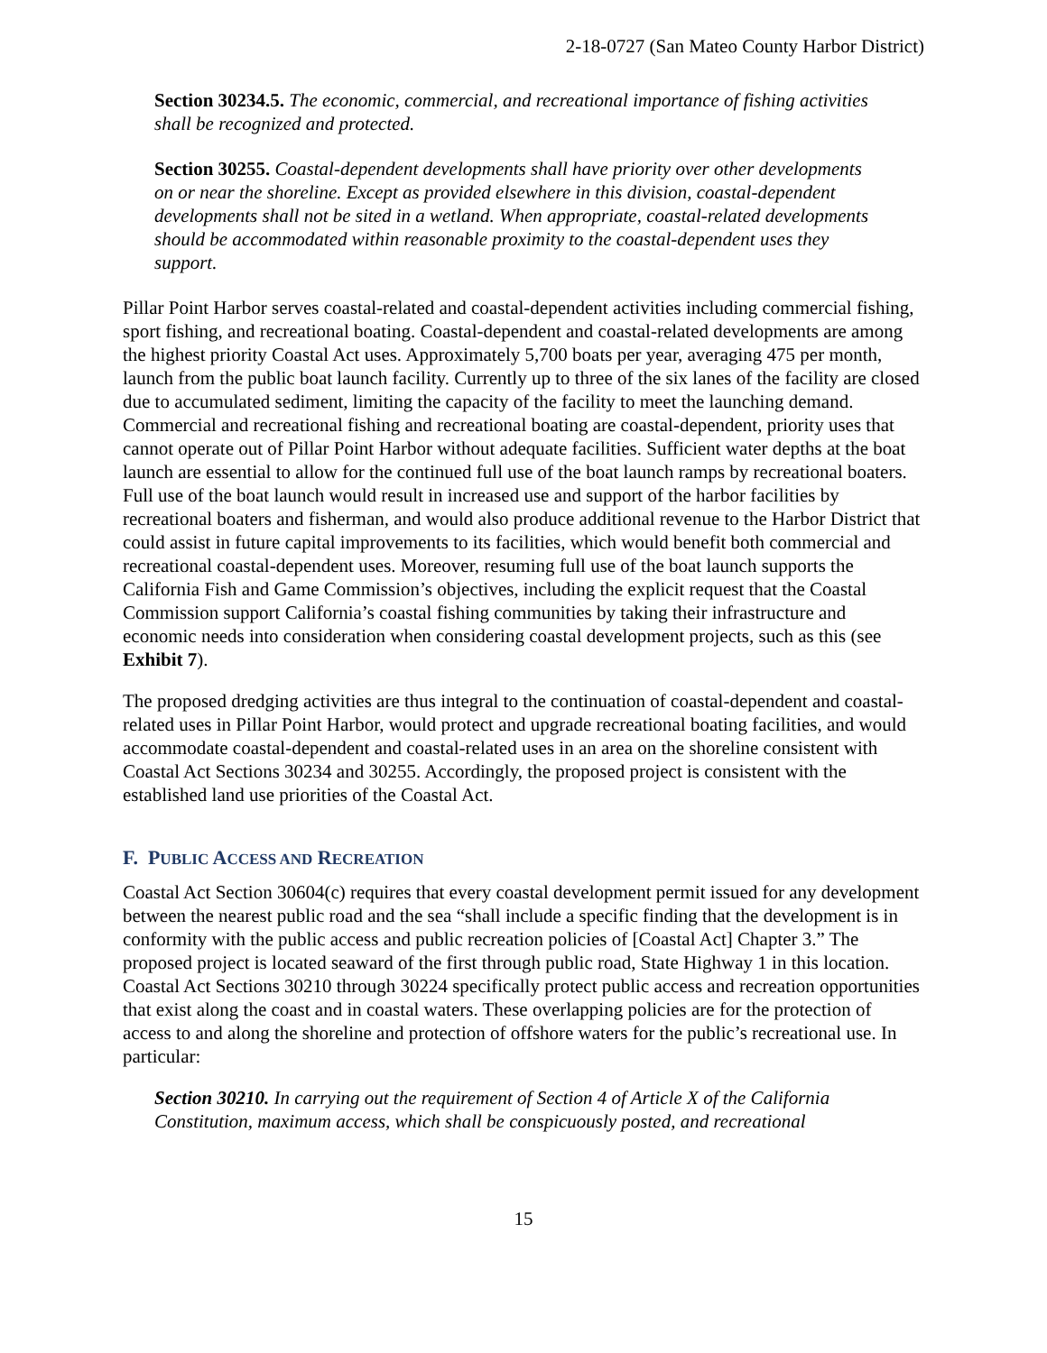2-18-0727 (San Mateo County Harbor District)
Section 30234.5. The economic, commercial, and recreational importance of fishing activities shall be recognized and protected.
Section 30255. Coastal-dependent developments shall have priority over other developments on or near the shoreline. Except as provided elsewhere in this division, coastal-dependent developments shall not be sited in a wetland. When appropriate, coastal-related developments should be accommodated within reasonable proximity to the coastal-dependent uses they support.
Pillar Point Harbor serves coastal-related and coastal-dependent activities including commercial fishing, sport fishing, and recreational boating. Coastal-dependent and coastal-related developments are among the highest priority Coastal Act uses. Approximately 5,700 boats per year, averaging 475 per month, launch from the public boat launch facility. Currently up to three of the six lanes of the facility are closed due to accumulated sediment, limiting the capacity of the facility to meet the launching demand. Commercial and recreational fishing and recreational boating are coastal-dependent, priority uses that cannot operate out of Pillar Point Harbor without adequate facilities. Sufficient water depths at the boat launch are essential to allow for the continued full use of the boat launch ramps by recreational boaters. Full use of the boat launch would result in increased use and support of the harbor facilities by recreational boaters and fisherman, and would also produce additional revenue to the Harbor District that could assist in future capital improvements to its facilities, which would benefit both commercial and recreational coastal-dependent uses. Moreover, resuming full use of the boat launch supports the California Fish and Game Commission’s objectives, including the explicit request that the Coastal Commission support California’s coastal fishing communities by taking their infrastructure and economic needs into consideration when considering coastal development projects, such as this (see Exhibit 7).
The proposed dredging activities are thus integral to the continuation of coastal-dependent and coastal-related uses in Pillar Point Harbor, would protect and upgrade recreational boating facilities, and would accommodate coastal-dependent and coastal-related uses in an area on the shoreline consistent with Coastal Act Sections 30234 and 30255. Accordingly, the proposed project is consistent with the established land use priorities of the Coastal Act.
F. PUBLIC ACCESS AND RECREATION
Coastal Act Section 30604(c) requires that every coastal development permit issued for any development between the nearest public road and the sea “shall include a specific finding that the development is in conformity with the public access and public recreation policies of [Coastal Act] Chapter 3.” The proposed project is located seaward of the first through public road, State Highway 1 in this location. Coastal Act Sections 30210 through 30224 specifically protect public access and recreation opportunities that exist along the coast and in coastal waters. These overlapping policies are for the protection of access to and along the shoreline and protection of offshore waters for the public’s recreational use. In particular:
Section 30210. In carrying out the requirement of Section 4 of Article X of the California Constitution, maximum access, which shall be conspicuously posted, and recreational
15